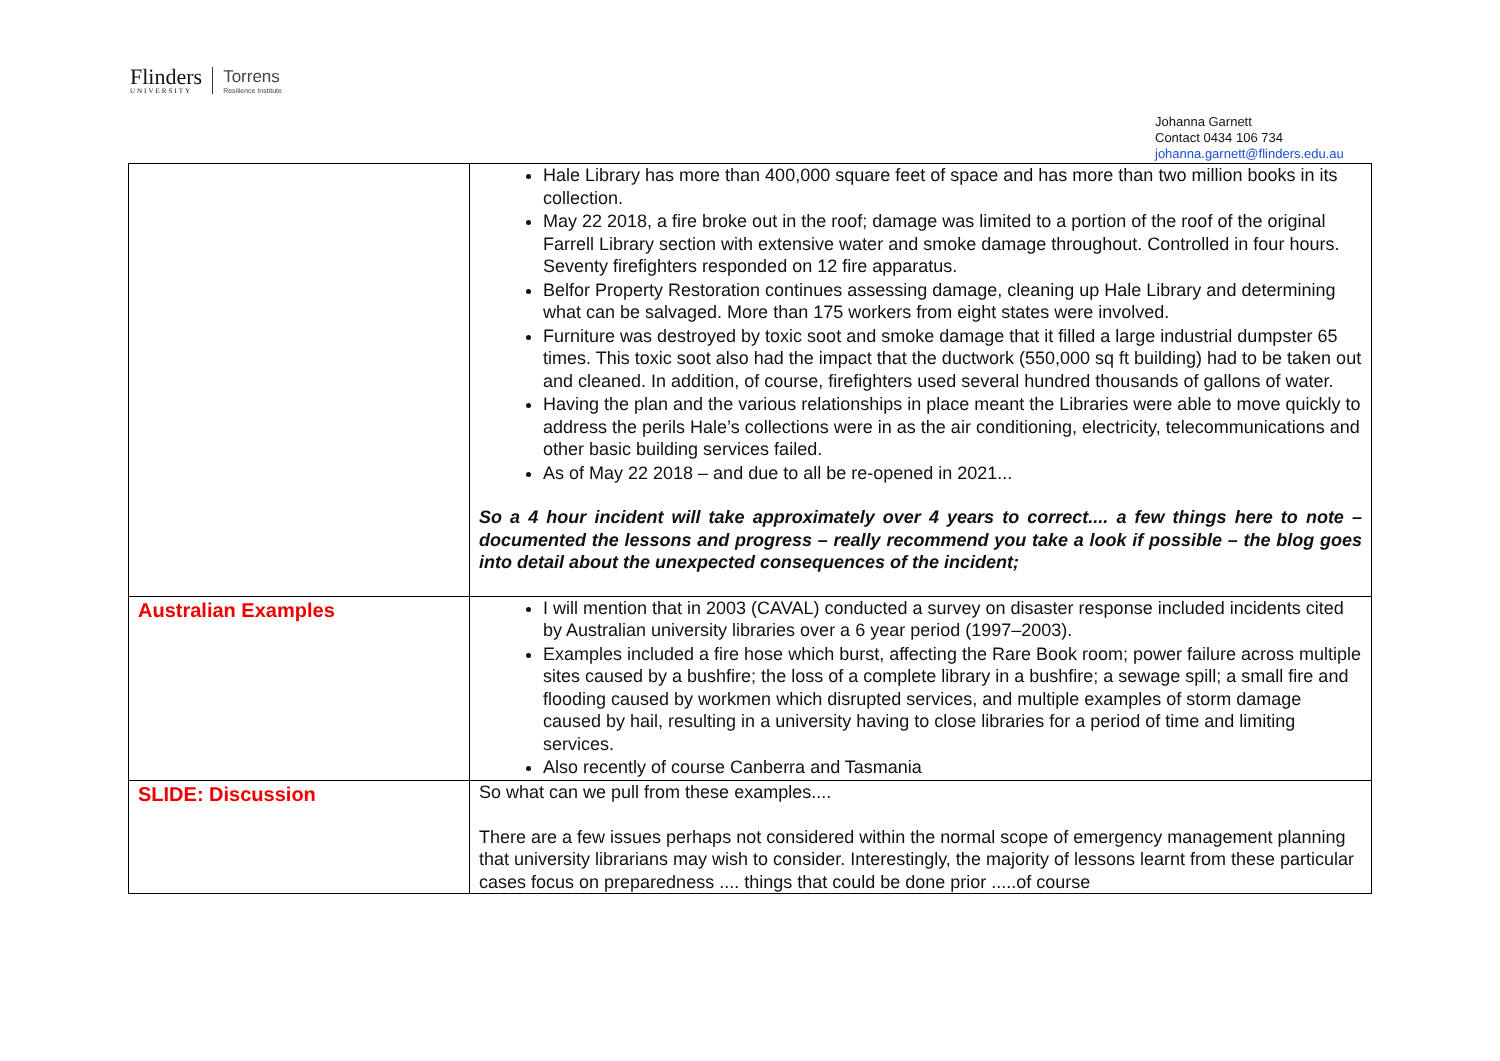Flinders
UNIVERSITY
Torrens
Resilience Institute
Johanna Garnett
Contact 0434 106 734
johanna.garnett@flinders.edu.au
| | Hale Library has more than 400,000 square feet of space and has more than two million books in its collection. May 22 2018, a fire broke out in the roof; damage was limited to a portion of the roof of the original Farrell Library section with extensive water and smoke damage throughout. Controlled in four hours. Seventy firefighters responded on 12 fire apparatus. Belfor Property Restoration continues assessing damage, cleaning up Hale Library and determining what can be salvaged. More than 175 workers from eight states were involved. Furniture was destroyed by toxic soot and smoke damage that it filled a large industrial dumpster 65 times. This toxic soot also had the impact that the ductwork (550,000 sq ft building) had to be taken out and cleaned. In addition, of course, firefighters used several hundred thousands of gallons of water. Having the plan and the various relationships in place meant the Libraries were able to move quickly to address the perils Hale’s collections were in as the air conditioning, electricity, telecommunications and other basic building services failed. As of May 22 2018 – and due to all be re-opened in 2021... So a 4 hour incident will take approximately over 4 years to correct.... a few things here to note – documented the lessons and progress – really recommend you take a look if possible – the blog goes into detail about the unexpected consequences of the incident; |
| Australian Examples | I will mention that in 2003 (CAVAL) conducted a survey on disaster response included incidents cited by Australian university libraries over a 6 year period (1997–2003). Examples included a fire hose which burst, affecting the Rare Book room; power failure across multiple sites caused by a bushfire; the loss of a complete library in a bushfire; a sewage spill; a small fire and flooding caused by workmen which disrupted services, and multiple examples of storm damage caused by hail, resulting in a university having to close libraries for a period of time and limiting services. Also recently of course Canberra and Tasmania |
| SLIDE: Discussion | So what can we pull from these examples.... There are a few issues perhaps not considered within the normal scope of emergency management planning that university librarians may wish to consider. Interestingly, the majority of lessons learnt from these particular cases focus on preparedness .... things that could be done prior .....of course |